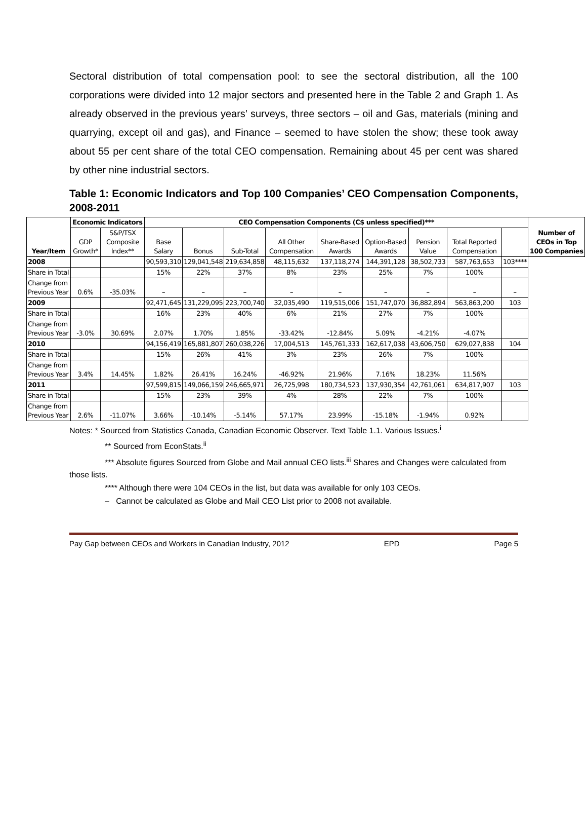Sectoral distribution of total compensation pool: to see the sectoral distribution, all the 100 corporations were divided into 12 major sectors and presented here in the Table 2 and Graph 1. As already observed in the previous years’ surveys, three sectors – oil and Gas, materials (mining and quarrying, except oil and gas), and Finance – seemed to have stolen the show; these took away about 55 per cent share of the total CEO compensation. Remaining about 45 per cent was shared by other nine industrial sectors.
Table 1: Economic Indicators and Top 100 Companies’ CEO Compensation Components, 2008-2011
| Year/Item | Economic Indicators | | CEO Compensation Components (C$ unless specified)*** | | | | | | | | | Number of CEOs in Top 100 Companies |
| --- | --- | --- | --- | --- | --- | --- | --- | --- | --- | --- | --- | --- |
| | GDP Growth* | S&P/TSX Composite Index** | Base Salary | Bonus | Sub-Total | All Other Compensation | Share-Based Awards | Option-Based Awards | Pension Value | Total Reported Compensation | | |
| 2008 | | | 90,593,310 | 129,041,548 | 219,634,858 | 48,115,632 | 137,118,274 | 144,391,128 | 38,502,733 | 587,763,653 | 103**** | |
| Share in Total | | | 15% | 22% | 37% | 8% | 23% | 25% | 7% | 100% | | |
| Change from Previous Year | 0.6% | -35.03% | – | – | – | – | – | – | – | – | – | |
| 2009 | | | 92,471,645 | 131,229,095 | 223,700,740 | 32,035,490 | 119,515,006 | 151,747,070 | 36,882,894 | 563,863,200 | 103 | |
| Share in Total | | | 16% | 23% | 40% | 6% | 21% | 27% | 7% | 100% | | |
| Change from Previous Year | -3.0% | 30.69% | 2.07% | 1.70% | 1.85% | -33.42% | -12.84% | 5.09% | -4.21% | -4.07% | | |
| 2010 | | | 94,156,419 | 165,881,807 | 260,038,226 | 17,004,513 | 145,761,333 | 162,617,038 | 43,606,750 | 629,027,838 | 104 | |
| Share in Total | | | 15% | 26% | 41% | 3% | 23% | 26% | 7% | 100% | | |
| Change from Previous Year | 3.4% | 14.45% | 1.82% | 26.41% | 16.24% | -46.92% | 21.96% | 7.16% | 18.23% | 11.56% | | |
| 2011 | | | 97,599,815 | 149,066,159 | 246,665,971 | 26,725,998 | 180,734,523 | 137,930,354 | 42,761,061 | 634,817,907 | 103 | |
| Share in Total | | | 15% | 23% | 39% | 4% | 28% | 22% | 7% | 100% | | |
| Change from Previous Year | 2.6% | -11.07% | 3.66% | -10.14% | -5.14% | 57.17% | 23.99% | -15.18% | -1.94% | 0.92% | | |
Notes: * Sourced from Statistics Canada, Canadian Economic Observer. Text Table 1.1. Various Issues.<sup>i</sup>
** Sourced from EconStats.<sup>ii</sup>
*** Absolute figures Sourced from Globe and Mail annual CEO lists.<sup>iii</sup> Shares and Changes were calculated from those lists.
**** Although there were 104 CEOs in the list, but data was available for only 103 CEOs.
– Cannot be calculated as Globe and Mail CEO List prior to 2008 not available.
Pay Gap between CEOs and Workers in Canadian Industry, 2012 EPD Page 5